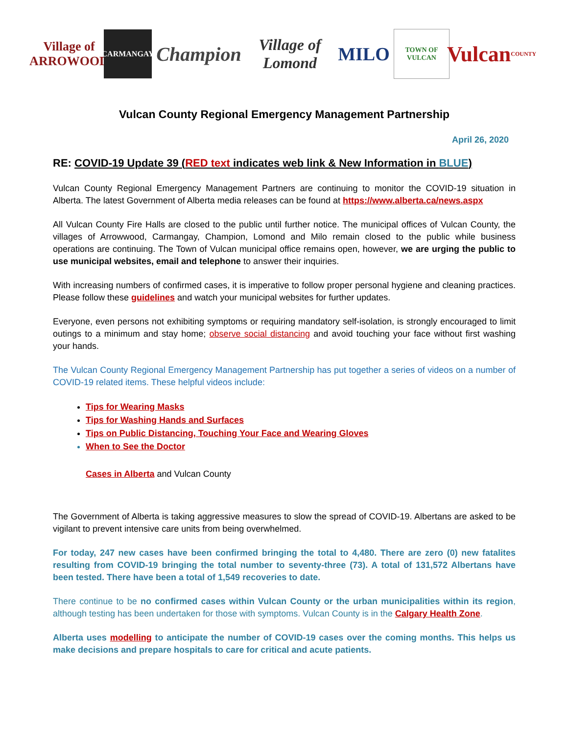Village of
ARROWOOD
CARMANGAY
Champion
Village of Lomond
MILO
TOWN OF VULCAN
Vulcan
COUNTY
Vulcan County Regional Emergency Management Partnership
April 26, 2020
RE: COVID-19 Update 39 (RED text indicates web link & New Information in BLUE)
Vulcan County Regional Emergency Management Partners are continuing to monitor the COVID-19 situation in Alberta. The latest Government of Alberta media releases can be found at https://www.alberta.ca/news.aspx
All Vulcan County Fire Halls are closed to the public until further notice. The municipal offices of Vulcan County, the villages of Arrowwood, Carmangay, Champion, Lomond and Milo remain closed to the public while business operations are continuing. The Town of Vulcan municipal office remains open, however, we are urging the public to use municipal websites, email and telephone to answer their inquiries.
With increasing numbers of confirmed cases, it is imperative to follow proper personal hygiene and cleaning practices. Please follow these guidelines and watch your municipal websites for further updates.
Everyone, even persons not exhibiting symptoms or requiring mandatory self-isolation, is strongly encouraged to limit outings to a minimum and stay home; observe social distancing and avoid touching your face without first washing your hands.
The Vulcan County Regional Emergency Management Partnership has put together a series of videos on a number of COVID-19 related items. These helpful videos include:
Tips for Wearing Masks
Tips for Washing Hands and Surfaces
Tips on Public Distancing, Touching Your Face and Wearing Gloves
When to See the Doctor
Cases in Alberta and Vulcan County
The Government of Alberta is taking aggressive measures to slow the spread of COVID-19. Albertans are asked to be vigilant to prevent intensive care units from being overwhelmed.
For today, 247 new cases have been confirmed bringing the total to 4,480. There are zero (0) new fatalites resulting from COVID-19 bringing the total number to seventy-three (73). A total of 131,572 Albertans have been tested. There have been a total of 1,549 recoveries to date.
There continue to be no confirmed cases within Vulcan County or the urban municipalities within its region, although testing has been undertaken for those with symptoms. Vulcan County is in the Calgary Health Zone.
Alberta uses modelling to anticipate the number of COVID-19 cases over the coming months. This helps us make decisions and prepare hospitals to care for critical and acute patients.